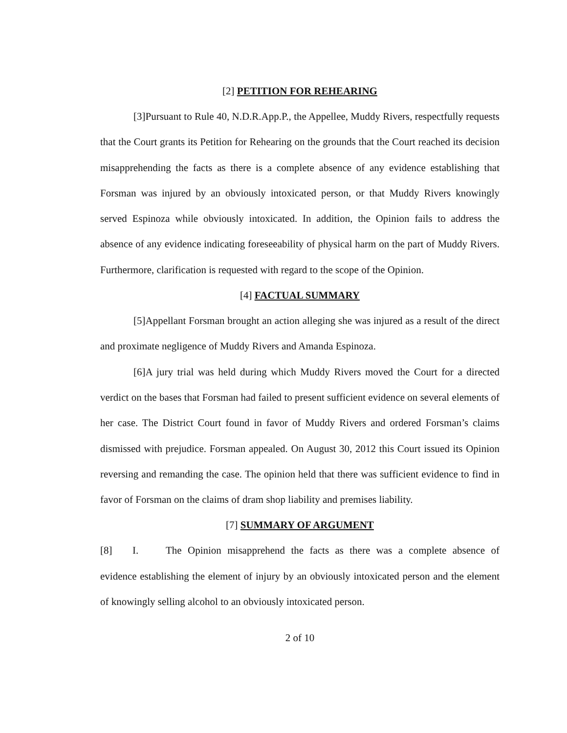[2] PETITION FOR REHEARING
[3]Pursuant to Rule 40, N.D.R.App.P., the Appellee, Muddy Rivers, respectfully requests that the Court grants its Petition for Rehearing on the grounds that the Court reached its decision misapprehending the facts as there is a complete absence of any evidence establishing that Forsman was injured by an obviously intoxicated person, or that Muddy Rivers knowingly served Espinoza while obviously intoxicated. In addition, the Opinion fails to address the absence of any evidence indicating foreseeability of physical harm on the part of Muddy Rivers. Furthermore, clarification is requested with regard to the scope of the Opinion.
[4] FACTUAL SUMMARY
[5]Appellant Forsman brought an action alleging she was injured as a result of the direct and proximate negligence of Muddy Rivers and Amanda Espinoza.
[6]A jury trial was held during which Muddy Rivers moved the Court for a directed verdict on the bases that Forsman had failed to present sufficient evidence on several elements of her case. The District Court found in favor of Muddy Rivers and ordered Forsman’s claims dismissed with prejudice. Forsman appealed. On August 30, 2012 this Court issued its Opinion reversing and remanding the case. The opinion held that there was sufficient evidence to find in favor of Forsman on the claims of dram shop liability and premises liability.
[7] SUMMARY OF ARGUMENT
[8] I. The Opinion misapprehend the facts as there was a complete absence of evidence establishing the element of injury by an obviously intoxicated person and the element of knowingly selling alcohol to an obviously intoxicated person.
2 of 10